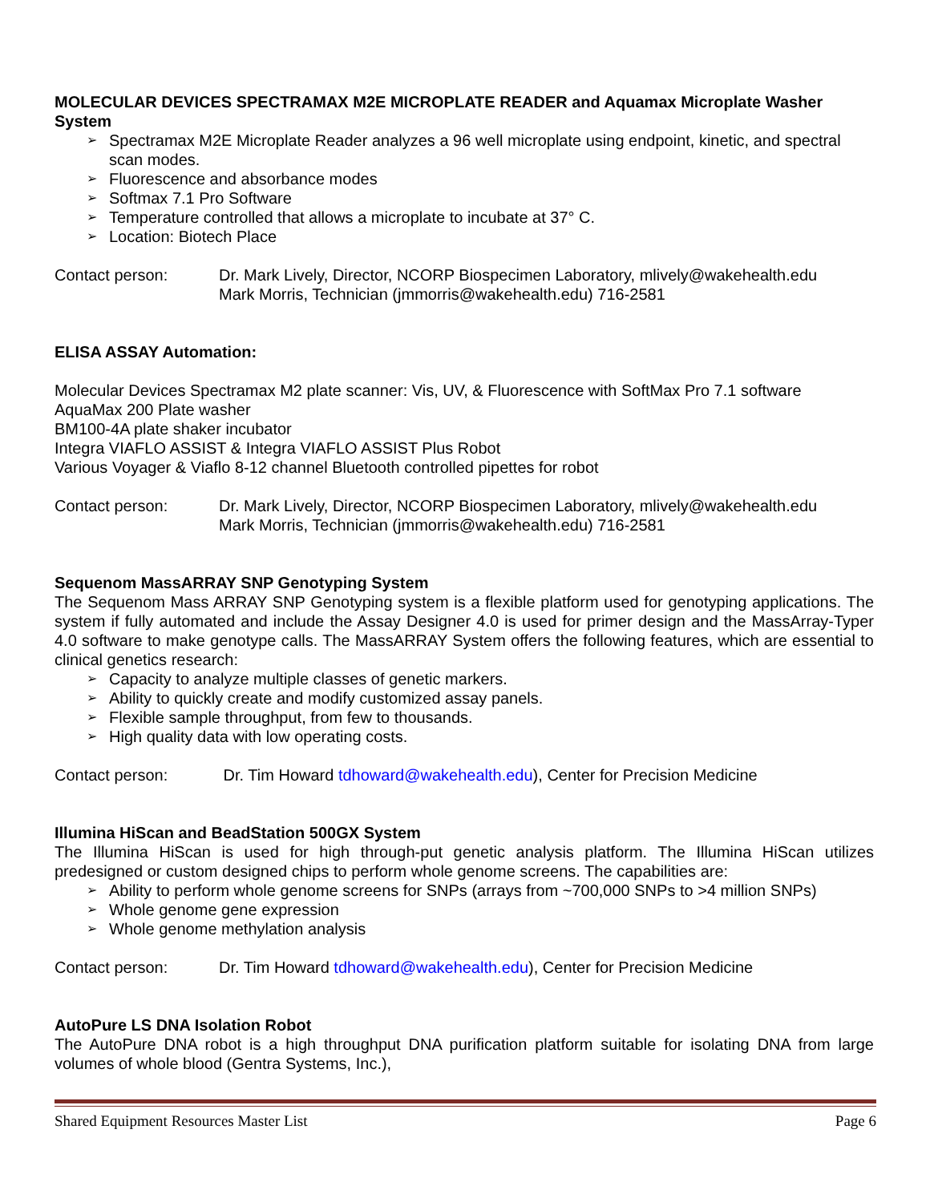MOLECULAR DEVICES SPECTRAMAX M2E MICROPLATE READER and Aquamax Microplate Washer System
➢ Spectramax M2E Microplate Reader analyzes a 96 well microplate using endpoint, kinetic, and spectral scan modes.
➢ Fluorescence and absorbance modes
➢ Softmax 7.1 Pro Software
➢ Temperature controlled that allows a microplate to incubate at 37° C.
➢ Location: Biotech Place
Contact person: Dr. Mark Lively, Director, NCORP Biospecimen Laboratory, mlively@wakehealth.edu
Mark Morris, Technician (jmmorris@wakehealth.edu) 716-2581
ELISA ASSAY Automation:
Molecular Devices Spectramax M2 plate scanner: Vis, UV, & Fluorescence with SoftMax Pro 7.1 software
AquaMax 200 Plate washer
BM100-4A plate shaker incubator
Integra VIAFLO ASSIST & Integra VIAFLO ASSIST Plus Robot
Various Voyager & Viaflo 8-12 channel Bluetooth controlled pipettes for robot
Contact person: Dr. Mark Lively, Director, NCORP Biospecimen Laboratory, mlively@wakehealth.edu
Mark Morris, Technician (jmmorris@wakehealth.edu) 716-2581
Sequenom MassARRAY SNP Genotyping System
The Sequenom Mass ARRAY SNP Genotyping system is a flexible platform used for genotyping applications. The system if fully automated and include the Assay Designer 4.0 is used for primer design and the MassArray-Typer 4.0 software to make genotype calls. The MassARRAY System offers the following features, which are essential to clinical genetics research:
➢ Capacity to analyze multiple classes of genetic markers.
➢ Ability to quickly create and modify customized assay panels.
➢ Flexible sample throughput, from few to thousands.
➢ High quality data with low operating costs.
Contact person: Dr. Tim Howard tdhoward@wakehealth.edu), Center for Precision Medicine
Illumina HiScan and BeadStation 500GX System
The Illumina HiScan is used for high through-put genetic analysis platform. The Illumina HiScan utilizes predesigned or custom designed chips to perform whole genome screens. The capabilities are:
➢ Ability to perform whole genome screens for SNPs (arrays from ~700,000 SNPs to >4 million SNPs)
➢ Whole genome gene expression
➢ Whole genome methylation analysis
Contact person: Dr. Tim Howard tdhoward@wakehealth.edu), Center for Precision Medicine
AutoPure LS DNA Isolation Robot
The AutoPure DNA robot is a high throughput DNA purification platform suitable for isolating DNA from large volumes of whole blood (Gentra Systems, Inc.),
Shared Equipment Resources Master List Page 6